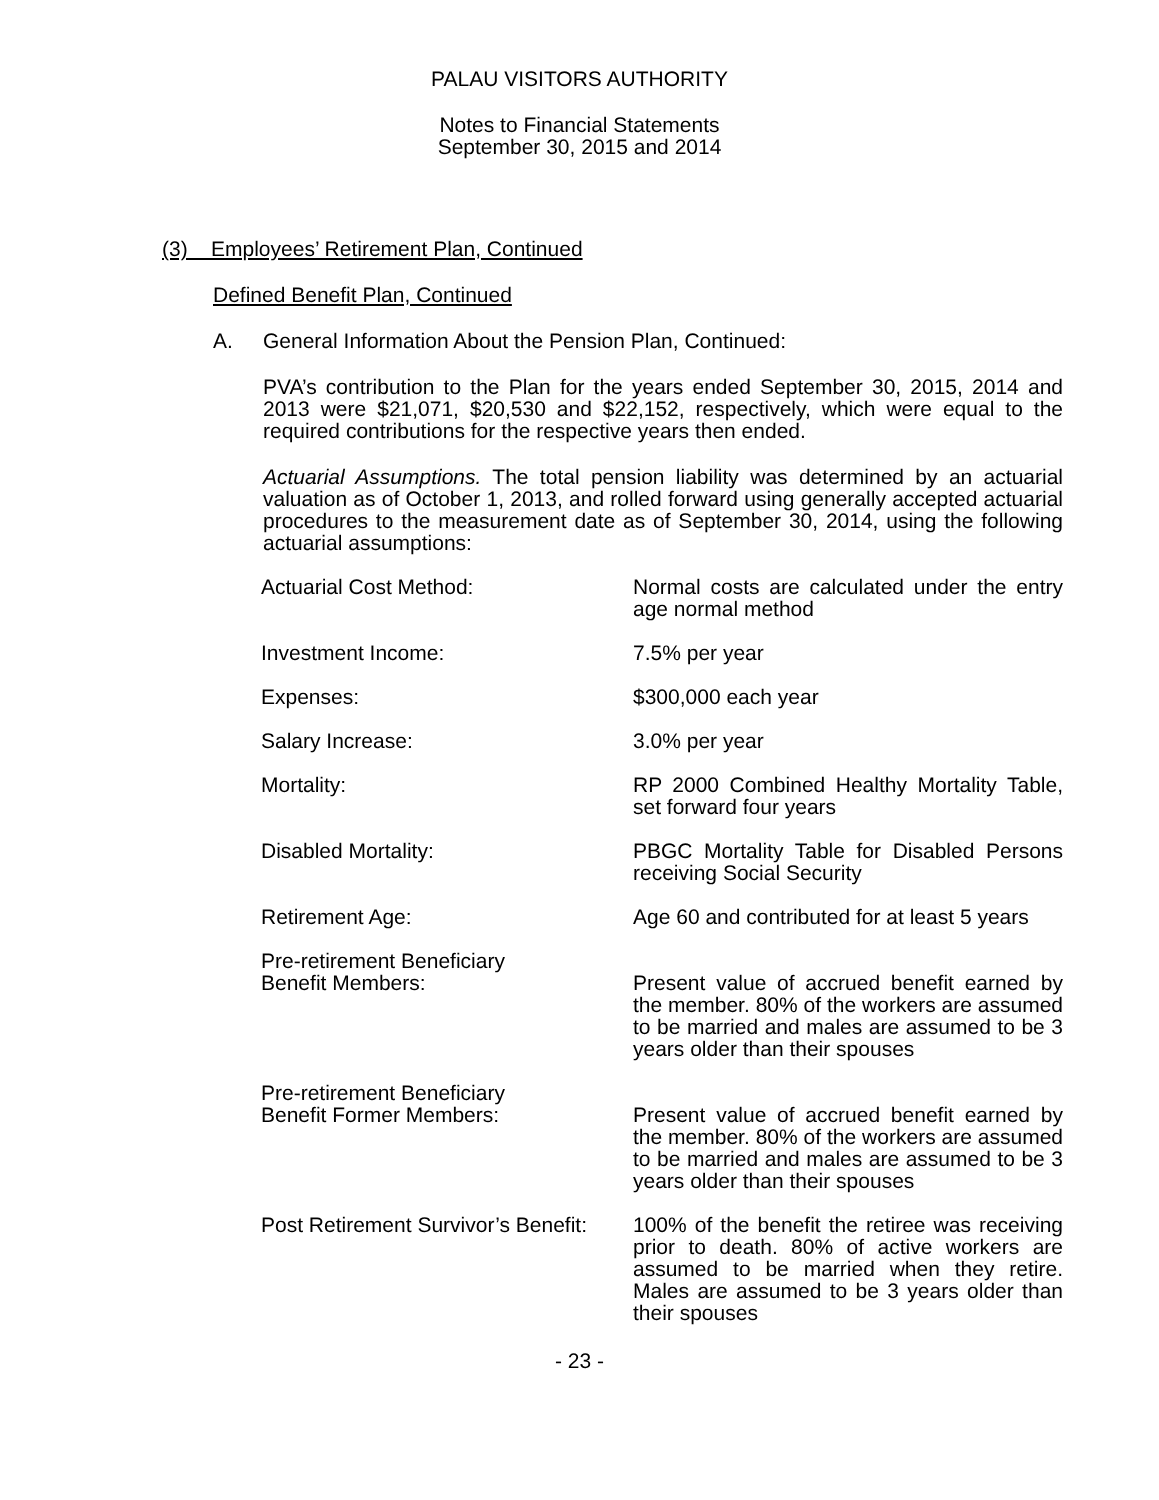PALAU VISITORS AUTHORITY
Notes to Financial Statements
September 30, 2015 and 2014
(3) Employees’ Retirement Plan, Continued
Defined Benefit Plan, Continued
A. General Information About the Pension Plan, Continued:
PVA’s contribution to the Plan for the years ended September 30, 2015, 2014 and 2013 were $21,071, $20,530 and $22,152, respectively, which were equal to the required contributions for the respective years then ended.
Actuarial Assumptions. The total pension liability was determined by an actuarial valuation as of October 1, 2013, and rolled forward using generally accepted actuarial procedures to the measurement date as of September 30, 2014, using the following actuarial assumptions:
| Actuarial Cost Method: | Normal costs are calculated under the entry age normal method |
| Investment Income: | 7.5% per year |
| Expenses: | $300,000 each year |
| Salary Increase: | 3.0% per year |
| Mortality: | RP 2000 Combined Healthy Mortality Table, set forward four years |
| Disabled Mortality: | PBGC Mortality Table for Disabled Persons receiving Social Security |
| Retirement Age: | Age 60 and contributed for at least 5 years |
| Pre-retirement Beneficiary Benefit Members: | Present value of accrued benefit earned by the member. 80% of the workers are assumed to be married and males are assumed to be 3 years older than their spouses |
| Pre-retirement Beneficiary Benefit Former Members: | Present value of accrued benefit earned by the member. 80% of the workers are assumed to be married and males are assumed to be 3 years older than their spouses |
| Post Retirement Survivor’s Benefit: | 100% of the benefit the retiree was receiving prior to death. 80% of active workers are assumed to be married when they retire. Males are assumed to be 3 years older than their spouses |
- 23 -